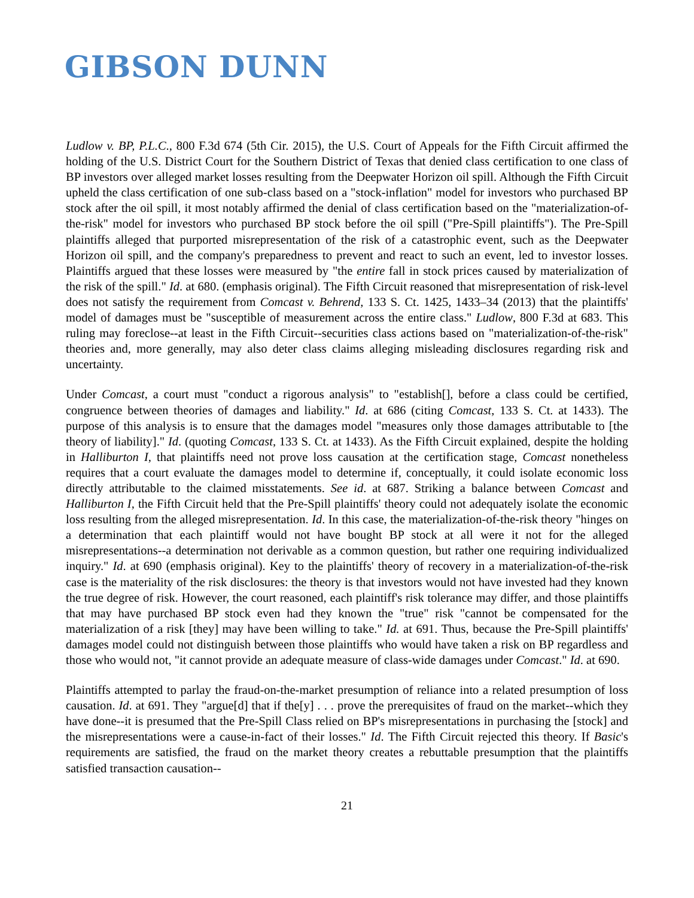GIBSON DUNN
Ludlow v. BP, P.L.C., 800 F.3d 674 (5th Cir. 2015), the U.S. Court of Appeals for the Fifth Circuit affirmed the holding of the U.S. District Court for the Southern District of Texas that denied class certification to one class of BP investors over alleged market losses resulting from the Deepwater Horizon oil spill. Although the Fifth Circuit upheld the class certification of one sub-class based on a "stock-inflation" model for investors who purchased BP stock after the oil spill, it most notably affirmed the denial of class certification based on the "materialization-of-the-risk" model for investors who purchased BP stock before the oil spill ("Pre-Spill plaintiffs"). The Pre-Spill plaintiffs alleged that purported misrepresentation of the risk of a catastrophic event, such as the Deepwater Horizon oil spill, and the company's preparedness to prevent and react to such an event, led to investor losses. Plaintiffs argued that these losses were measured by "the entire fall in stock prices caused by materialization of the risk of the spill." Id. at 680. (emphasis original). The Fifth Circuit reasoned that misrepresentation of risk-level does not satisfy the requirement from Comcast v. Behrend, 133 S. Ct. 1425, 1433–34 (2013) that the plaintiffs' model of damages must be "susceptible of measurement across the entire class." Ludlow, 800 F.3d at 683. This ruling may foreclose--at least in the Fifth Circuit--securities class actions based on "materialization-of-the-risk" theories and, more generally, may also deter class claims alleging misleading disclosures regarding risk and uncertainty.
Under Comcast, a court must "conduct a rigorous analysis" to "establish[], before a class could be certified, congruence between theories of damages and liability." Id. at 686 (citing Comcast, 133 S. Ct. at 1433). The purpose of this analysis is to ensure that the damages model "measures only those damages attributable to [the theory of liability]." Id. (quoting Comcast, 133 S. Ct. at 1433). As the Fifth Circuit explained, despite the holding in Halliburton I, that plaintiffs need not prove loss causation at the certification stage, Comcast nonetheless requires that a court evaluate the damages model to determine if, conceptually, it could isolate economic loss directly attributable to the claimed misstatements. See id. at 687. Striking a balance between Comcast and Halliburton I, the Fifth Circuit held that the Pre-Spill plaintiffs' theory could not adequately isolate the economic loss resulting from the alleged misrepresentation. Id. In this case, the materialization-of-the-risk theory "hinges on a determination that each plaintiff would not have bought BP stock at all were it not for the alleged misrepresentations--a determination not derivable as a common question, but rather one requiring individualized inquiry." Id. at 690 (emphasis original). Key to the plaintiffs' theory of recovery in a materialization-of-the-risk case is the materiality of the risk disclosures: the theory is that investors would not have invested had they known the true degree of risk. However, the court reasoned, each plaintiff's risk tolerance may differ, and those plaintiffs that may have purchased BP stock even had they known the "true" risk "cannot be compensated for the materialization of a risk [they] may have been willing to take." Id. at 691. Thus, because the Pre-Spill plaintiffs' damages model could not distinguish between those plaintiffs who would have taken a risk on BP regardless and those who would not, "it cannot provide an adequate measure of class-wide damages under Comcast." Id. at 690.
Plaintiffs attempted to parlay the fraud-on-the-market presumption of reliance into a related presumption of loss causation. Id. at 691. They "argue[d] that if the[y] . . . prove the prerequisites of fraud on the market--which they have done--it is presumed that the Pre-Spill Class relied on BP's misrepresentations in purchasing the [stock] and the misrepresentations were a cause-in-fact of their losses." Id. The Fifth Circuit rejected this theory. If Basic's requirements are satisfied, the fraud on the market theory creates a rebuttable presumption that the plaintiffs satisfied transaction causation--
21